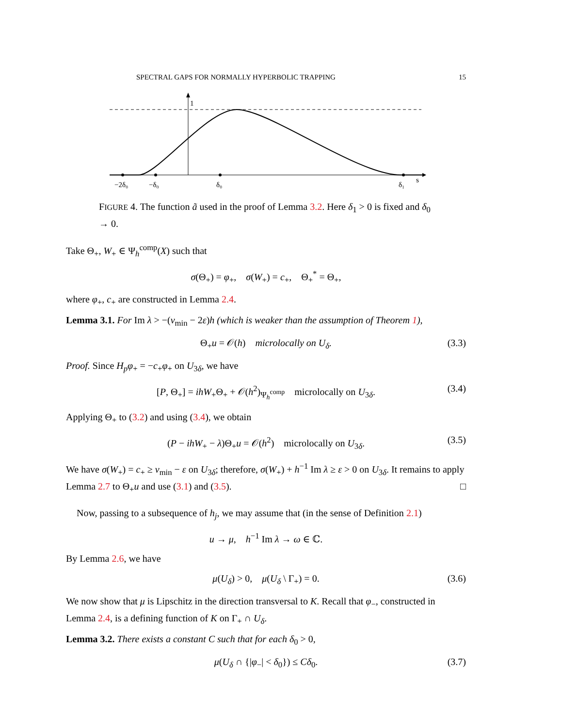SPECTRAL GAPS FOR NORMALLY HYPERBOLIC TRAPPING 15
1
−2δ₀
−δ₀
δ₀
δ₁
s
FIGURE 4. The function ã used in the proof of Lemma 3.2. Here δ<sub>1</sub> > 0 is fixed and δ<sub>0</sub> → 0.
Take Θ<sub>+</sub>, W<sub>+</sub> ∈ Ψ<sub>h</sub><sup>comp</sup>(X) such that
σ(Θ<sub>+</sub>) = φ<sub>+</sub>, σ(W<sub>+</sub>) = c<sub>+</sub>, Θ<sub>+</sub><sup>*</sup> = Θ<sub>+</sub>,
where φ<sub>+</sub>, c<sub>+</sub> are constructed in Lemma 2.4.
Lemma 3.1. For Im λ > −(ν<sub>min</sub> − 2ε)h (which is weaker than the assumption of Theorem 1),
Θ<sub>+</sub>u = 𝒪(h) microlocally on U<sub>δ</sub>. (3.3)
Proof. Since H<sub>p</sub>φ<sub>+</sub> = −c<sub>+</sub>φ<sub>+</sub> on U<sub>3δ</sub>, we have
[P, Θ<sub>+</sub>] = ihW<sub>+</sub>Θ<sub>+</sub> + 𝒪(h<sup>2</sup>)<sub>Ψ<sub>h</sub><sup>comp</sup></sub> microlocally on U<sub>3δ</sub>. (3.4)
Applying Θ<sub>+</sub> to (3.2) and using (3.4), we obtain
(P − ihW<sub>+</sub> − λ)Θ<sub>+</sub>u = 𝒪(h<sup>2</sup>) microlocally on U<sub>3δ</sub>. (3.5)
We have σ(W<sub>+</sub>) = c<sub>+</sub> ≥ ν<sub>min</sub> − ε on U<sub>3δ</sub>; therefore, σ(W<sub>+</sub>) + h<sup>−1</sup> Im λ ≥ ε > 0 on U<sub>3δ</sub>. It remains to apply Lemma 2.7 to Θ<sub>+</sub>u and use (3.1) and (3.5). □
Now, passing to a subsequence of h<sub>j</sub>, we may assume that (in the sense of Definition 2.1)
u → μ, h<sup>−1</sup> Im λ → ω ∈ ℂ.
By Lemma 2.6, we have
μ(U<sub>δ</sub>) > 0, μ(U<sub>δ</sub> \ Γ<sub>+</sub>) = 0. (3.6)
We now show that μ is Lipschitz in the direction transversal to K. Recall that φ<sub>−</sub>, constructed in Lemma 2.4, is a defining function of K on Γ<sub>+</sub> ∩ U<sub>δ</sub>.
Lemma 3.2. There exists a constant C such that for each δ<sub>0</sub> > 0,
μ(U<sub>δ</sub> ∩ {|φ<sub>−</sub>| < δ<sub>0</sub>}) ≤ Cδ<sub>0</sub>. (3.7)